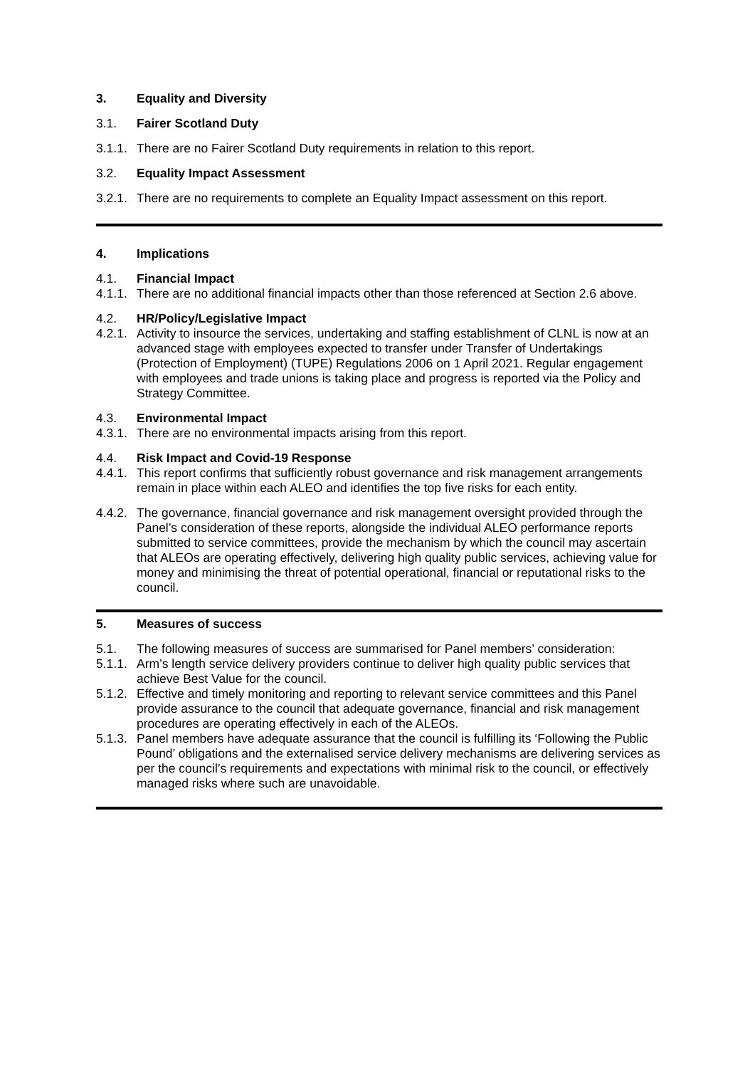3. Equality and Diversity
3.1. Fairer Scotland Duty
3.1.1.
There are no Fairer Scotland Duty requirements in relation to this report.
3.2. Equality Impact Assessment
3.2.1.
There are no requirements to complete an Equality Impact assessment on this report.
4. Implications
4.1. Financial Impact
4.1.1.
There are no additional financial impacts other than those referenced at Section 2.6 above.
4.2. HR/Policy/Legislative Impact
4.2.1.
Activity to insource the services, undertaking and staffing establishment of CLNL is now at an advanced stage with employees expected to transfer under Transfer of Undertakings (Protection of Employment) (TUPE) Regulations 2006 on 1 April 2021. Regular engagement with employees and trade unions is taking place and progress is reported via the Policy and Strategy Committee.
4.3. Environmental Impact
4.3.1.
There are no environmental impacts arising from this report.
4.4. Risk Impact and Covid-19 Response
4.4.1.
This report confirms that sufficiently robust governance and risk management arrangements remain in place within each ALEO and identifies the top five risks for each entity.
4.4.2.
The governance, financial governance and risk management oversight provided through the Panel’s consideration of these reports, alongside the individual ALEO performance reports submitted to service committees, provide the mechanism by which the council may ascertain that ALEOs are operating effectively, delivering high quality public services, achieving value for money and minimising the threat of potential operational, financial or reputational risks to the council.
5. Measures of success
5.1. The following measures of success are summarised for Panel members’ consideration:
5.1.1.
Arm’s length service delivery providers continue to deliver high quality public services that achieve Best Value for the council.
5.1.2.
Effective and timely monitoring and reporting to relevant service committees and this Panel provide assurance to the council that adequate governance, financial and risk management procedures are operating effectively in each of the ALEOs.
5.1.3.
Panel members have adequate assurance that the council is fulfilling its ‘Following the Public Pound’ obligations and the externalised service delivery mechanisms are delivering services as per the council’s requirements and expectations with minimal risk to the council, or effectively managed risks where such are unavoidable.